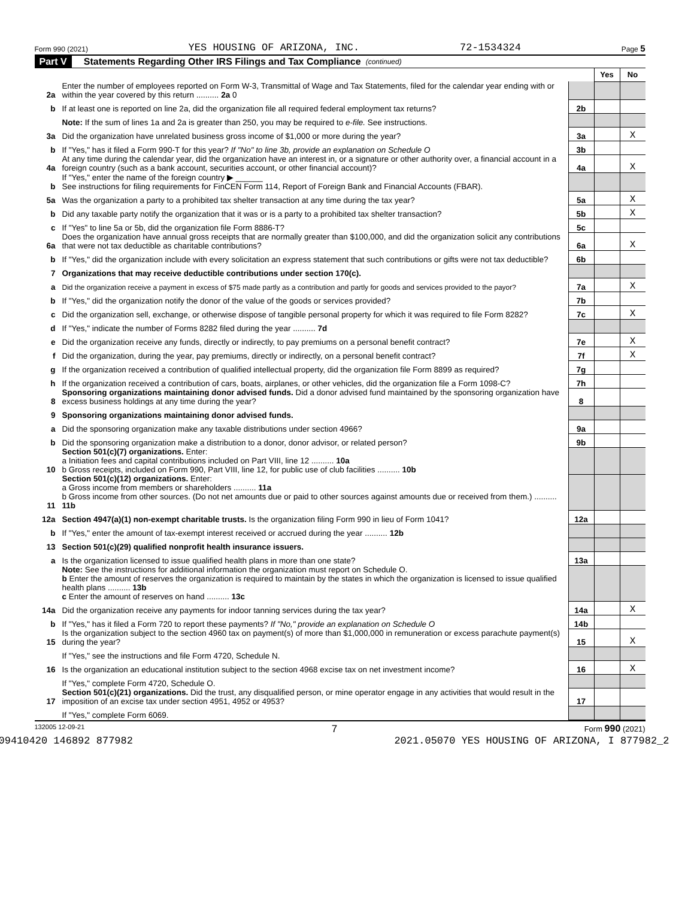Form 990 (2021) YES HOUSING OF ARIZONA, INC. 72-1534324 Page 5
Part V Statements Regarding Other IRS Filings and Tax Compliance (continued)
| | | | Yes | No |
| 2a | Enter the number of employees reported on Form W-3, Transmittal of Wage and Tax Statements, filed for the calendar year ending with or within the year covered by this return .......... 2a 0 | | | |
| b | If at least one is reported on line 2a, did the organization file all required federal employment tax returns? | 2b | | |
| | Note: If the sum of lines 1a and 2a is greater than 250, you may be required to e-file. See instructions. | | | |
| 3a | Did the organization have unrelated business gross income of $1,000 or more during the year? | 3a | | X |
| b | If "Yes," has it filed a Form 990-T for this year? If "No" to line 3b, provide an explanation on Schedule O | 3b | | |
| 4a | At any time during the calendar year, did the organization have an interest in, or a signature or other authority over, a financial account in a foreign country (such as a bank account, securities account, or other financial account)? | 4a | | X |
| b | If "Yes," enter the name of the foreign country ▶ ______ See instructions for filing requirements for FinCEN Form 114, Report of Foreign Bank and Financial Accounts (FBAR). | | | |
| 5a | Was the organization a party to a prohibited tax shelter transaction at any time during the tax year? | 5a | | X |
| b | Did any taxable party notify the organization that it was or is a party to a prohibited tax shelter transaction? | 5b | | X |
| c | If "Yes" to line 5a or 5b, did the organization file Form 8886-T? | 5c | | |
| 6a | Does the organization have annual gross receipts that are normally greater than $100,000, and did the organization solicit any contributions that were not tax deductible as charitable contributions? | 6a | | X |
| b | If "Yes," did the organization include with every solicitation an express statement that such contributions or gifts were not tax deductible? | 6b | | |
| 7 | Organizations that may receive deductible contributions under section 170(c). | | | |
| a | Did the organization receive a payment in excess of $75 made partly as a contribution and partly for goods and services provided to the payor? | 7a | | X |
| b | If "Yes," did the organization notify the donor of the value of the goods or services provided? | 7b | | |
| c | Did the organization sell, exchange, or otherwise dispose of tangible personal property for which it was required to file Form 8282? | 7c | | X |
| d | If "Yes," indicate the number of Forms 8282 filed during the year .......... 7d | | | |
| e | Did the organization receive any funds, directly or indirectly, to pay premiums on a personal benefit contract? | 7e | | X |
| f | Did the organization, during the year, pay premiums, directly or indirectly, on a personal benefit contract? | 7f | | X |
| g | If the organization received a contribution of qualified intellectual property, did the organization file Form 8899 as required? | 7g | | |
| h | If the organization received a contribution of cars, boats, airplanes, or other vehicles, did the organization file a Form 1098-C? | 7h | | |
| 8 | Sponsoring organizations maintaining donor advised funds. Did a donor advised fund maintained by the sponsoring organization have excess business holdings at any time during the year? | 8 | | |
| 9 | Sponsoring organizations maintaining donor advised funds. | | | |
| a | Did the sponsoring organization make any taxable distributions under section 4966? | 9a | | |
| b | Did the sponsoring organization make a distribution to a donor, donor advisor, or related person? | 9b | | |
| 10 | Section 501(c)(7) organizations. Enter: a Initiation fees and capital contributions included on Part VIII, line 12 .......... 10a b Gross receipts, included on Form 990, Part VIII, line 12, for public use of club facilities .......... 10b | | | |
| 11 | Section 501(c)(12) organizations. Enter: a Gross income from members or shareholders .......... 11a b Gross income from other sources. (Do not net amounts due or paid to other sources against amounts due or received from them.) .......... 11b | | | |
| 12a | Section 4947(a)(1) non-exempt charitable trusts. Is the organization filing Form 990 in lieu of Form 1041? | 12a | | |
| b | If "Yes," enter the amount of tax-exempt interest received or accrued during the year .......... 12b | | | |
| 13 | Section 501(c)(29) qualified nonprofit health insurance issuers. | | | |
| a | Is the organization licensed to issue qualified health plans in more than one state? | 13a | | |
| | Note: See the instructions for additional information the organization must report on Schedule O. b Enter the amount of reserves the organization is required to maintain by the states in which the organization is licensed to issue qualified health plans .......... 13b c Enter the amount of reserves on hand .......... 13c | | | |
| 14a | Did the organization receive any payments for indoor tanning services during the tax year? | 14a | | X |
| b | If "Yes," has it filed a Form 720 to report these payments? If "No," provide an explanation on Schedule O | 14b | | |
| 15 | Is the organization subject to the section 4960 tax on payment(s) of more than $1,000,000 in remuneration or excess parachute payment(s) during the year? | 15 | | X |
| | If "Yes," see the instructions and file Form 4720, Schedule N. | | | |
| 16 | Is the organization an educational institution subject to the section 4968 excise tax on net investment income? | 16 | | X |
| | If "Yes," complete Form 4720, Schedule O. | | | |
| 17 | Section 501(c)(21) organizations. Did the trust, any disqualified person, or mine operator engage in any activities that would result in the imposition of an excise tax under section 4951, 4952 or 4953? | 17 | | |
| | If "Yes," complete Form 6069. | | | |
132005 12-09-21 7 Form 990 (2021)
09410420 146892 877982 2021.05070 YES HOUSING OF ARIZONA, I 877982_2